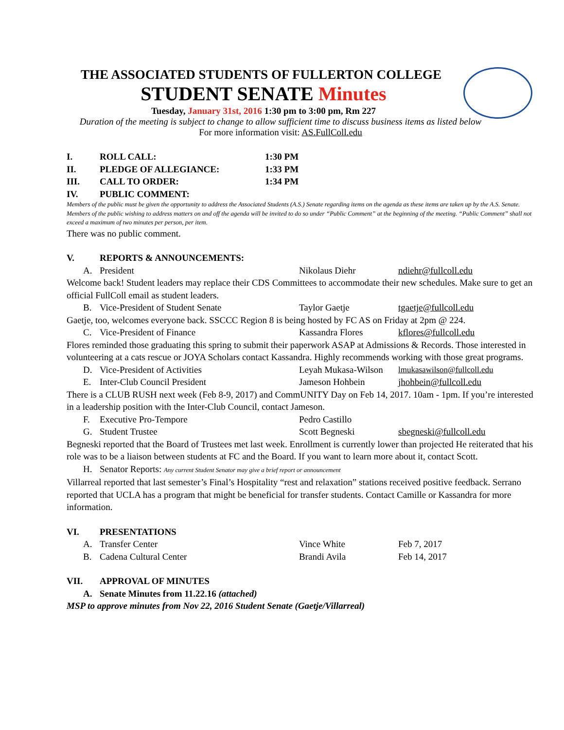THE ASSOCIATED STUDENTS OF FULLERTON COLLEGE
STUDENT SENATE Minutes
Tuesday, January 31st, 2016 1:30 pm to 3:00 pm, Rm 227
Duration of the meeting is subject to change to allow sufficient time to discuss business items as listed below
For more information visit: AS.FullColl.edu
I. ROLL CALL: 1:30 PM
II. PLEDGE OF ALLEGIANCE: 1:33 PM
III. CALL TO ORDER: 1:34 PM
IV. PUBLIC COMMENT:
Members of the public must be given the opportunity to address the Associated Students (A.S.) Senate regarding items on the agenda as these items are taken up by the A.S. Senate. Members of the public wishing to address matters on and off the agenda will be invited to do so under “Public Comment” at the beginning of the meeting. “Public Comment” shall not exceed a maximum of two minutes per person, per item.
There was no public comment.
V. REPORTS & ANNOUNCEMENTS:
A. President Nikolaus Diehr ndiehr@fullcoll.edu
Welcome back! Student leaders may replace their CDS Committees to accommodate their new schedules. Make sure to get an official FullColl email as student leaders.
B. Vice-President of Student Senate Taylor Gaetje tgaetje@fullcoll.edu
Gaetje, too, welcomes everyone back. SSCCC Region 8 is being hosted by FC AS on Friday at 2pm @ 224.
C. Vice-President of Finance Kassandra Flores kflores@fullcoll.edu
Flores reminded those graduating this spring to submit their paperwork ASAP at Admissions & Records. Those interested in volunteering at a cats rescue or JOYA Scholars contact Kassandra. Highly recommends working with those great programs.
D. Vice-President of Activities Leyah Mukasa-Wilson lmukasawilson@fullcoll.edu
E. Inter-Club Council President Jameson Hohbein jhohbein@fullcoll.edu
There is a CLUB RUSH next week (Feb 8-9, 2017) and CommUNITY Day on Feb 14, 2017. 10am - 1pm. If you’re interested in a leadership position with the Inter-Club Council, contact Jameson.
F. Executive Pro-Tempore Pedro Castillo
G. Student Trustee Scott Begneski sbegneski@fullcoll.edu
Begneski reported that the Board of Trustees met last week. Enrollment is currently lower than projected He reiterated that his role was to be a liaison between students at FC and the Board. If you want to learn more about it, contact Scott.
H. Senator Reports: Any current Student Senator may give a brief report or announcement
Villarreal reported that last semester’s Final’s Hospitality “rest and relaxation” stations received positive feedback. Serrano reported that UCLA has a program that might be beneficial for transfer students. Contact Camille or Kassandra for more information.
VI. PRESENTATIONS
A. Transfer Center Vince White Feb 7, 2017
B. Cadena Cultural Center Brandi Avila Feb 14, 2017
VII. APPROVAL OF MINUTES
A. Senate Minutes from 11.22.16 (attached)
MSP to approve minutes from Nov 22, 2016 Student Senate (Gaetje/Villarreal)